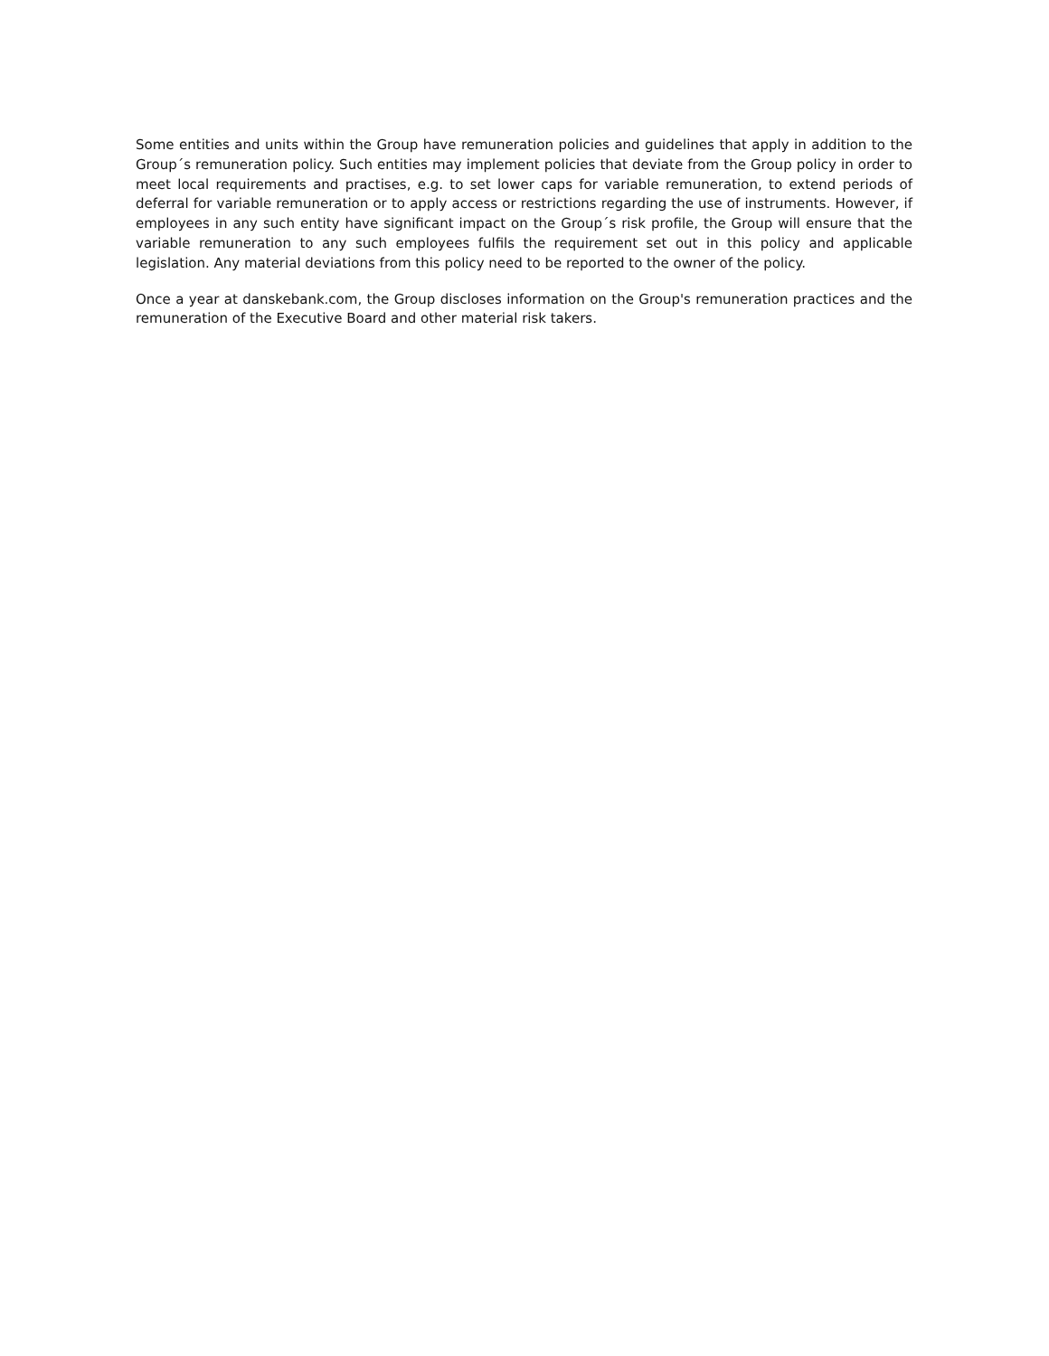Some entities and units within the Group have remuneration policies and guidelines that apply in addition to the Group´s remuneration policy. Such entities may implement policies that deviate from the Group policy in order to meet local requirements and practises, e.g. to set lower caps for variable remuneration, to extend periods of deferral for variable remuneration or to apply access or restrictions regarding the use of instruments. However, if employees in any such entity have significant impact on the Group´s risk profile, the Group will ensure that the variable remuneration to any such employees fulfils the requirement set out in this policy and applicable legislation. Any material deviations from this policy need to be reported to the owner of the policy.
Once a year at danskebank.com, the Group discloses information on the Group's remuneration practices and the remuneration of the Executive Board and other material risk takers.